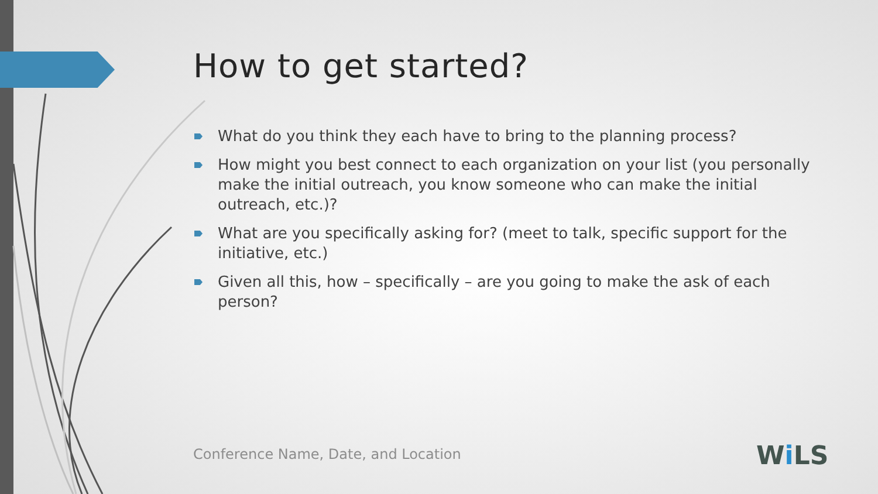How to get started?
What do you think they each have to bring to the planning process?
How might you best connect to each organization on your list (you personally make the initial outreach, you know someone who can make the initial outreach, etc.)?
What are you specifically asking for? (meet to talk, specific support for the initiative, etc.)
Given all this, how – specifically – are you going to make the ask of each person?
Conference Name, Date, and Location
Wi LS